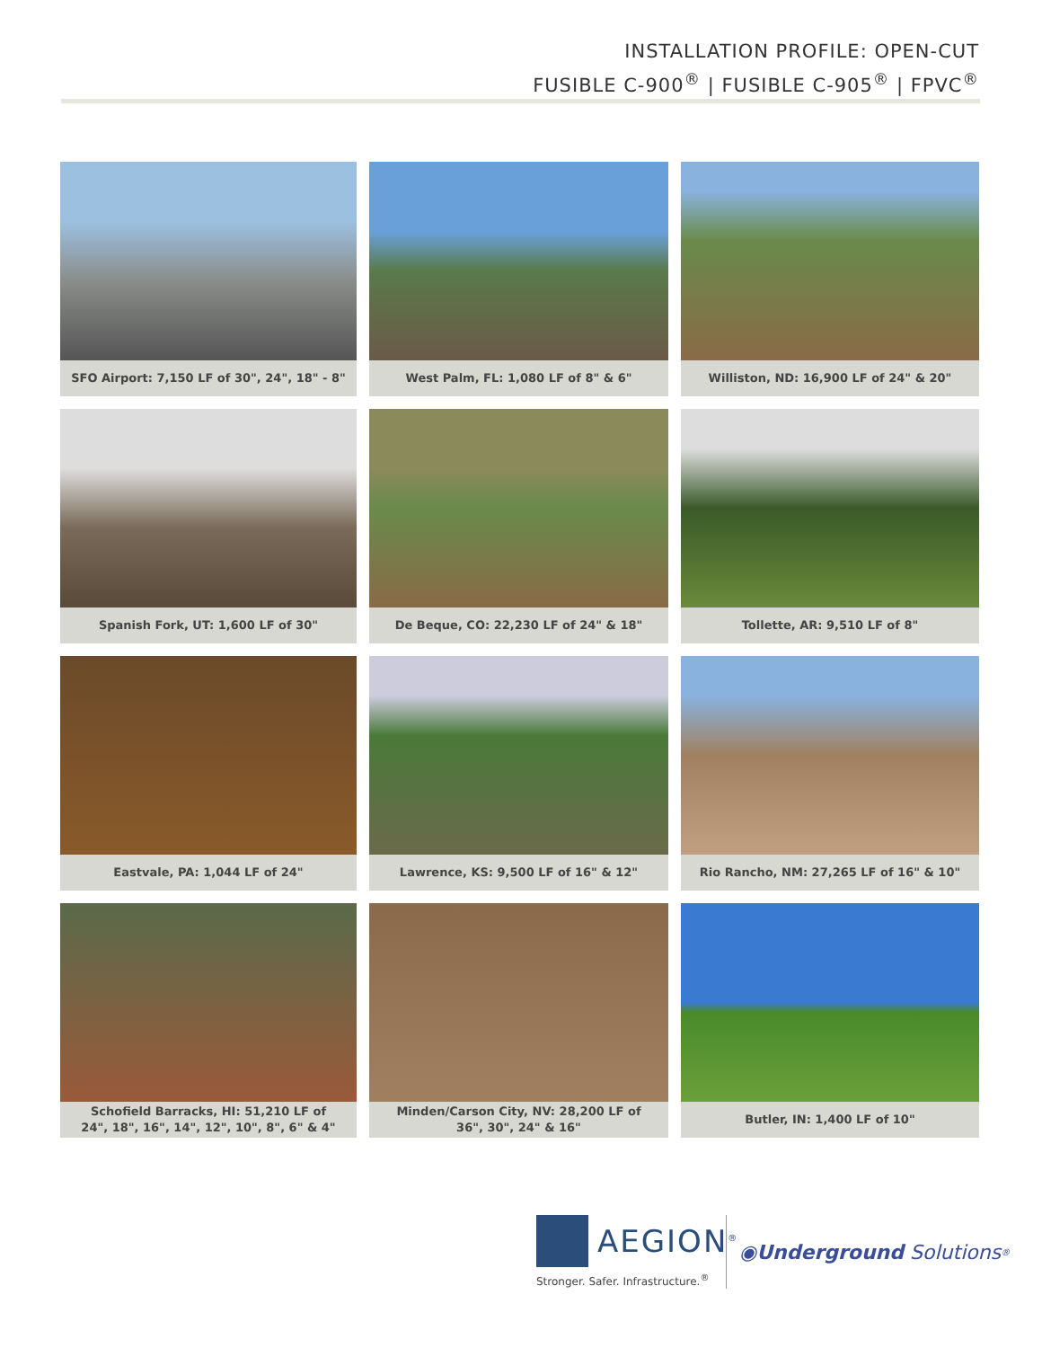INSTALLATION PROFILE: OPEN-CUT
FUSIBLE C-900<sup>®</sup> | FUSIBLE C-905<sup>®</sup> | FPVC<sup>®</sup>
SFO Airport: 7,150 LF of 30", 24", 18" - 8"
West Palm, FL: 1,080 LF of 8" & 6"
Williston, ND: 16,900 LF of 24" & 20"
Spanish Fork, UT: 1,600 LF of 30"
De Beque, CO: 22,230 LF of 24" & 18"
Tollette, AR: 9,510 LF of 8"
Eastvale, PA: 1,044 LF of 24"
Lawrence, KS: 9,500 LF of 16" & 12"
Rio Rancho, NM: 27,265 LF of 16" & 10"
Schofield Barracks, HI: 51,210 LF of
24", 18", 16", 14", 12", 10", 8", 6" & 4"
Minden/Carson City, NV: 28,200 LF of
36", 30", 24" & 16"
Butler, IN: 1,400 LF of 10"
AEGION<sup>®</sup>
Stronger. Safer. Infrastructure.<sup>®</sup>
◉ Underground Solutions<sup>®</sup>